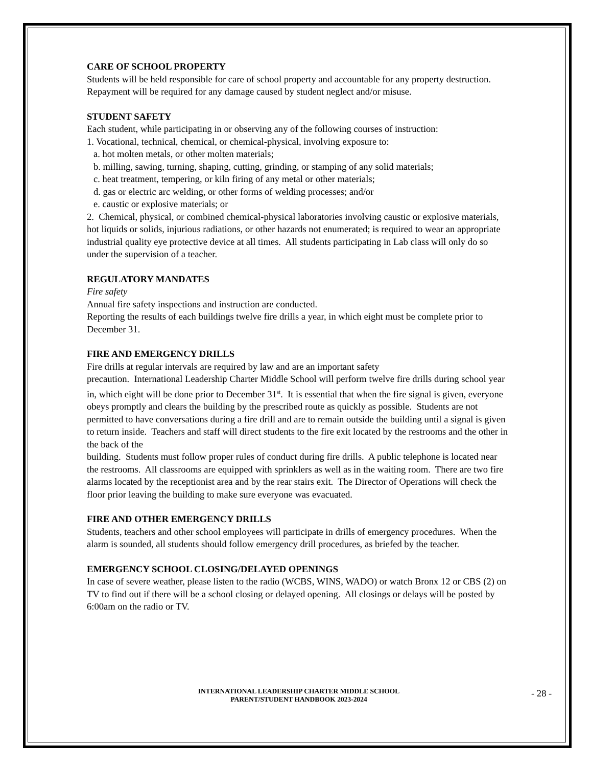CARE OF SCHOOL PROPERTY
Students will be held responsible for care of school property and accountable for any property destruction. Repayment will be required for any damage caused by student neglect and/or misuse.
STUDENT SAFETY
Each student, while participating in or observing any of the following courses of instruction:
1. Vocational, technical, chemical, or chemical-physical, involving exposure to:
a. hot molten metals, or other molten materials;
b. milling, sawing, turning, shaping, cutting, grinding, or stamping of any solid materials;
c. heat treatment, tempering, or kiln firing of any metal or other materials;
d. gas or electric arc welding, or other forms of welding processes; and/or
e. caustic or explosive materials; or
2. Chemical, physical, or combined chemical-physical laboratories involving caustic or explosive materials, hot liquids or solids, injurious radiations, or other hazards not enumerated; is required to wear an appropriate industrial quality eye protective device at all times. All students participating in Lab class will only do so under the supervision of a teacher.
REGULATORY MANDATES
Fire safety
Annual fire safety inspections and instruction are conducted.
Reporting the results of each buildings twelve fire drills a year, in which eight must be complete prior to December 31.
FIRE AND EMERGENCY DRILLS
Fire drills at regular intervals are required by law and are an important safety
precaution. International Leadership Charter Middle School will perform twelve fire drills during school year in, which eight will be done prior to December 31<sup>st</sup>. It is essential that when the fire signal is given, everyone obeys promptly and clears the building by the prescribed route as quickly as possible. Students are not permitted to have conversations during a fire drill and are to remain outside the building until a signal is given to return inside. Teachers and staff will direct students to the fire exit located by the restrooms and the other in the back of the
building. Students must follow proper rules of conduct during fire drills. A public telephone is located near the restrooms. All classrooms are equipped with sprinklers as well as in the waiting room. There are two fire alarms located by the receptionist area and by the rear stairs exit. The Director of Operations will check the floor prior leaving the building to make sure everyone was evacuated.
FIRE AND OTHER EMERGENCY DRILLS
Students, teachers and other school employees will participate in drills of emergency procedures. When the alarm is sounded, all students should follow emergency drill procedures, as briefed by the teacher.
EMERGENCY SCHOOL CLOSING/DELAYED OPENINGS
In case of severe weather, please listen to the radio (WCBS, WINS, WADO) or watch Bronx 12 or CBS (2) on TV to find out if there will be a school closing or delayed opening. All closings or delays will be posted by 6:00am on the radio or TV.
INTERNATIONAL LEADERSHIP CHARTER MIDDLE SCHOOL
PARENT/STUDENT HANDBOOK 2023-2024
- 28 -